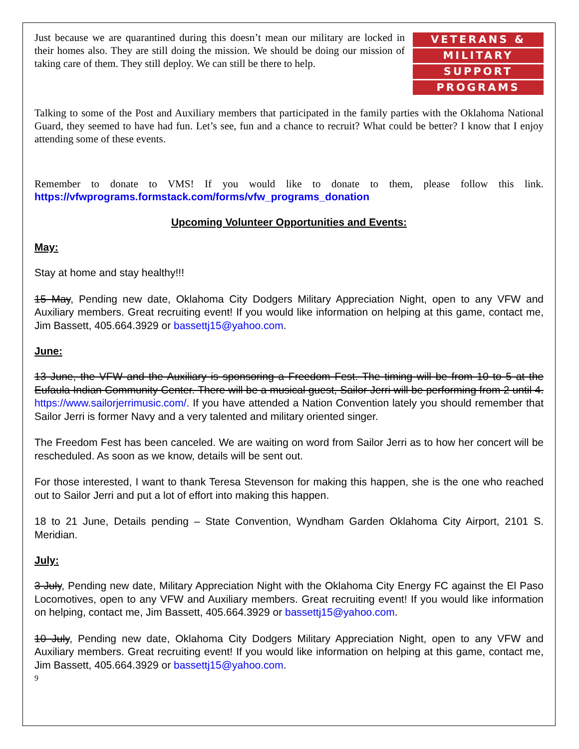Just because we are quarantined during this doesn’t mean our military are locked in their homes also. They are still doing the mission. We should be doing our mission of taking care of them. They still deploy. We can still be there to help.
VETERANS &
MILITARY
SUPPORT
PROGRAMS
Talking to some of the Post and Auxiliary members that participated in the family parties with the Oklahoma National Guard, they seemed to have had fun. Let’s see, fun and a chance to recruit? What could be better? I know that I enjoy attending some of these events.
Remember to donate to VMS! If you would like to donate to them, please follow this link. https://vfwprograms.formstack.com/forms/vfw_programs_donation
Upcoming Volunteer Opportunities and Events:
May:
Stay at home and stay healthy!!!
15 May, Pending new date, Oklahoma City Dodgers Military Appreciation Night, open to any VFW and Auxiliary members. Great recruiting event! If you would like information on helping at this game, contact me, Jim Bassett, 405.664.3929 or bassettj15@yahoo.com.
June:
13 June, the VFW and the Auxiliary is sponsoring a Freedom Fest. The timing will be from 10 to 5 at the Eufaula Indian Community Center. There will be a musical guest, Sailor Jerri will be performing from 2 until 4. https://www.sailorjerrimusic.com/. If you have attended a Nation Convention lately you should remember that Sailor Jerri is former Navy and a very talented and military oriented singer.
The Freedom Fest has been canceled. We are waiting on word from Sailor Jerri as to how her concert will be rescheduled. As soon as we know, details will be sent out.
For those interested, I want to thank Teresa Stevenson for making this happen, she is the one who reached out to Sailor Jerri and put a lot of effort into making this happen.
18 to 21 June, Details pending – State Convention, Wyndham Garden Oklahoma City Airport, 2101 S. Meridian.
July:
3 July, Pending new date, Military Appreciation Night with the Oklahoma City Energy FC against the El Paso Locomotives, open to any VFW and Auxiliary members. Great recruiting event! If you would like information on helping, contact me, Jim Bassett, 405.664.3929 or bassettj15@yahoo.com.
10 July, Pending new date, Oklahoma City Dodgers Military Appreciation Night, open to any VFW and Auxiliary members. Great recruiting event! If you would like information on helping at this game, contact me, Jim Bassett, 405.664.3929 or bassettj15@yahoo.com.
9